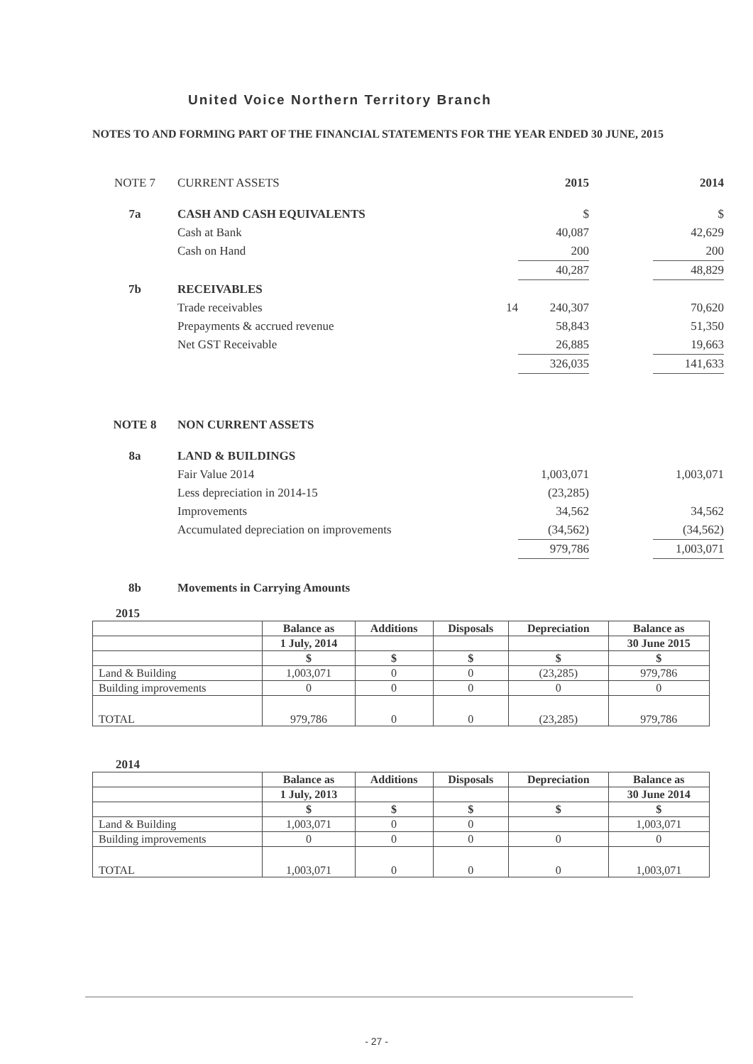United Voice Northern Territory Branch
NOTES TO AND FORMING PART OF THE FINANCIAL STATEMENTS FOR THE YEAR ENDED 30 JUNE, 2015
| NOTE 7 | CURRENT ASSETS | | 2015 | | 2014 |
| 7a | CASH AND CASH EQUIVALENTS | | $ | | $ |
| | Cash at Bank | | 40,087 | | 42,629 |
| | Cash on Hand | | 200 | | 200 |
| | | | 40,287 | | 48,829 |
| 7b | RECEIVABLES | | | | |
| | Trade receivables | 14 | 240,307 | | 70,620 |
| | Prepayments & accrued revenue | | 58,843 | | 51,350 |
| | Net GST Receivable | | 26,885 | | 19,663 |
| | | | 326,035 | | 141,633 |
| NOTE 8 | NON CURRENT ASSETS | | | | |
| 8a | LAND & BUILDINGS | | | | |
| | Fair Value 2014 | | 1,003,071 | | 1,003,071 |
| | Less depreciation in 2014-15 | | (23,285) | | |
| | Improvements | | 34,562 | | 34,562 |
| | Accumulated depreciation on improvements | | (34,562) | | (34,562) |
| | | | 979,786 | | 1,003,071 |
| 8b | Movements in Carrying Amounts | | | | |
2015
| | Balance as | Additions | Disposals | Depreciation | Balance as |
| --- | --- | --- | --- | --- | --- |
| | 1 July, 2014 | | | | 30 June 2015 |
| | $ | $ | $ | $ | $ |
| Land & Building | 1,003,071 | 0 | 0 | (23,285) | 979,786 |
| Building improvements | 0 | 0 | 0 | 0 | 0 |
| TOTAL | 979,786 | 0 | 0 | (23,285) | 979,786 |
2014
| | Balance as | Additions | Disposals | Depreciation | Balance as |
| --- | --- | --- | --- | --- | --- |
| | 1 July, 2013 | | | | 30 June 2014 |
| | $ | $ | $ | $ | $ |
| Land & Building | 1,003,071 | 0 | 0 | | 1,003,071 |
| Building improvements | 0 | 0 | 0 | 0 | 0 |
| TOTAL | 1,003,071 | 0 | 0 | 0 | 1,003,071 |
- 27 -